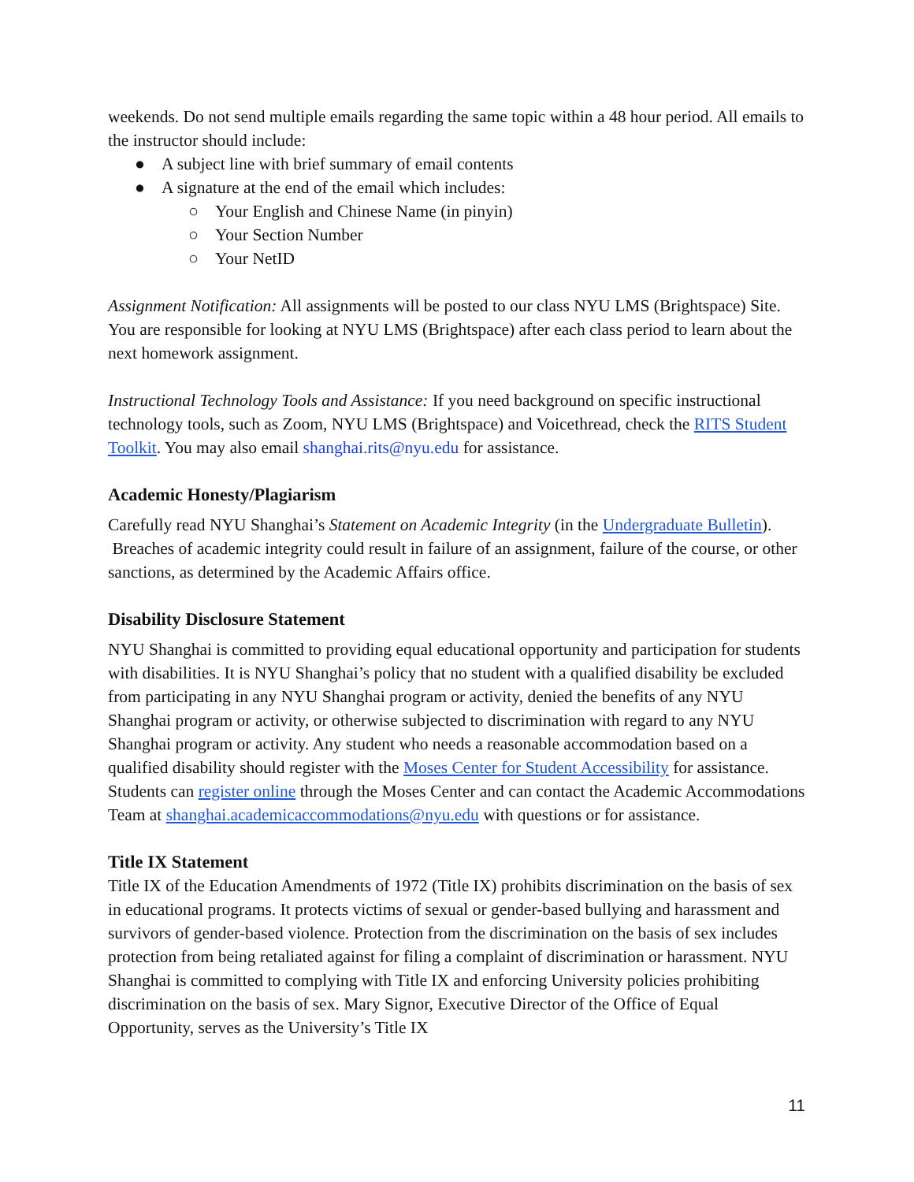weekends. Do not send multiple emails regarding the same topic within a 48 hour period. All emails to the instructor should include:
● A subject line with brief summary of email contents
● A signature at the end of the email which includes:
○ Your English and Chinese Name (in pinyin)
○ Your Section Number
○ Your NetID
Assignment Notification: All assignments will be posted to our class NYU LMS (Brightspace) Site. You are responsible for looking at NYU LMS (Brightspace) after each class period to learn about the next homework assignment.
Instructional Technology Tools and Assistance: If you need background on specific instructional technology tools, such as Zoom, NYU LMS (Brightspace) and Voicethread, check the RITS Student Toolkit. You may also email shanghai.rits@nyu.edu for assistance.
Academic Honesty/Plagiarism
Carefully read NYU Shanghai’s Statement on Academic Integrity (in the Undergraduate Bulletin). Breaches of academic integrity could result in failure of an assignment, failure of the course, or other sanctions, as determined by the Academic Affairs office.
Disability Disclosure Statement
NYU Shanghai is committed to providing equal educational opportunity and participation for students with disabilities. It is NYU Shanghai’s policy that no student with a qualified disability be excluded from participating in any NYU Shanghai program or activity, denied the benefits of any NYU Shanghai program or activity, or otherwise subjected to discrimination with regard to any NYU Shanghai program or activity. Any student who needs a reasonable accommodation based on a qualified disability should register with the Moses Center for Student Accessibility for assistance. Students can register online through the Moses Center and can contact the Academic Accommodations Team at shanghai.academicaccommodations@nyu.edu with questions or for assistance.
Title IX Statement
Title IX of the Education Amendments of 1972 (Title IX) prohibits discrimination on the basis of sex in educational programs. It protects victims of sexual or gender-based bullying and harassment and survivors of gender-based violence. Protection from the discrimination on the basis of sex includes protection from being retaliated against for filing a complaint of discrimination or harassment. NYU Shanghai is committed to complying with Title IX and enforcing University policies prohibiting discrimination on the basis of sex. Mary Signor, Executive Director of the Office of Equal Opportunity, serves as the University’s Title IX
11